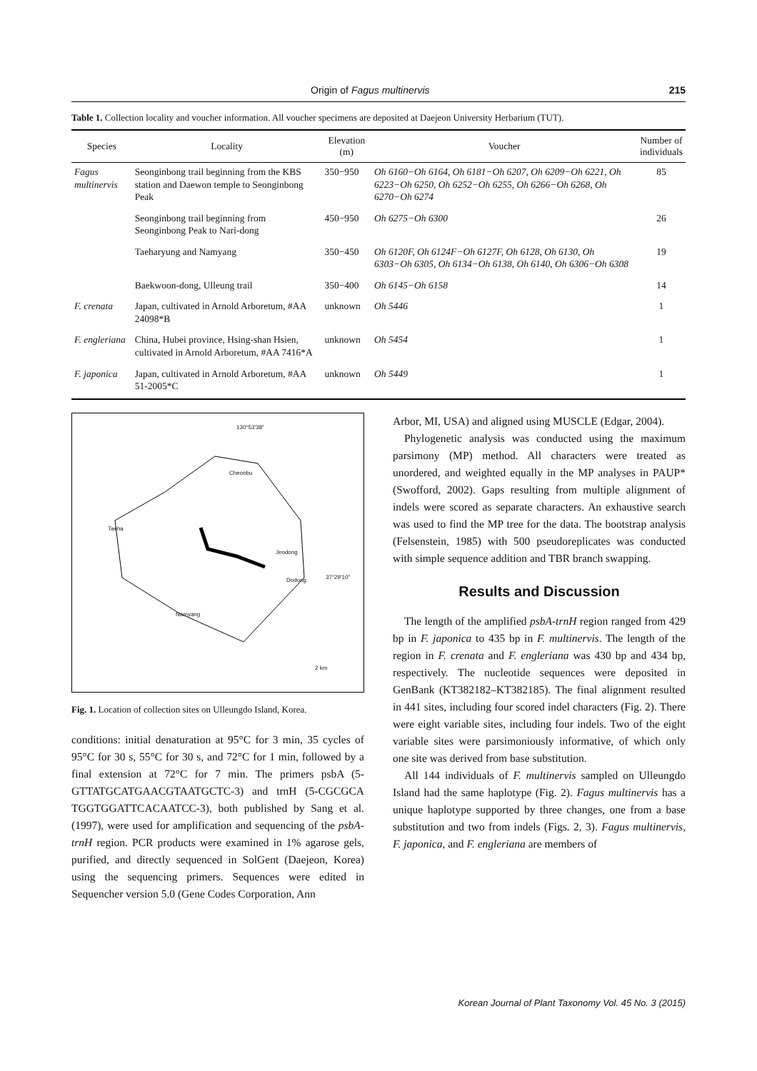Origin of Fagus multinervis 215
Table 1. Collection locality and voucher information. All voucher specimens are deposited at Daejeon University Herbarium (TUT).
| Species | Locality | Elevation (m) | Voucher | Number of individuals |
| --- | --- | --- | --- | --- |
| Fagus multinervis | Seonginbong trail beginning from the KBS station and Daewon temple to Seonginbong Peak | 350−950 | Oh 6160−Oh 6164, Oh 6181−Oh 6207, Oh 6209−Oh 6221, Oh 6223−Oh 6250, Oh 6252−Oh 6255, Oh 6266−Oh 6268, Oh 6270−Oh 6274 | 85 |
| | Seonginbong trail beginning from Seonginbong Peak to Nari-dong | 450−950 | Oh 6275−Oh 6300 | 26 |
| | Taeharyung and Namyang | 350−450 | Oh 6120F, Oh 6124F−Oh 6127F, Oh 6128, Oh 6130, Oh 6303−Oh 6305, Oh 6134−Oh 6138, Oh 6140, Oh 6306−Oh 6308 | 19 |
| | Baekwoon-dong, Ulleung trail | 350−400 | Oh 6145−Oh 6158 | 14 |
| F. crenata | Japan, cultivated in Arnold Arboretum, #AA 24098*B | unknown | Oh 5446 | 1 |
| F. engleriana | China, Hubei province, Hsing-shan Hsien, cultivated in Arnold Arboretum, #AA 7416*A | unknown | Oh 5454 | 1 |
| F. japonica | Japan, cultivated in Arnold Arboretum, #AA 51-2005*C | unknown | Oh 5449 | 1 |
130°53'38"
Cheonbu
Taeha
Jeodong
Dodong 37°29'10"
Namyang
2 km
Fig. 1. Location of collection sites on Ulleungdo Island, Korea.
conditions: initial denaturation at 95°C for 3 min, 35 cycles of 95°C for 30 s, 55°C for 30 s, and 72°C for 1 min, followed by a final extension at 72°C for 7 min. The primers psbA (5-GTTATGCATGAACGTAATGCTC-3) and trnH (5-CGCGCA TGGTGGATTCACAATCC-3), both published by Sang et al. (1997), were used for amplification and sequencing of the psbA-trnH region. PCR products were examined in 1% agarose gels, purified, and directly sequenced in SolGent (Daejeon, Korea) using the sequencing primers. Sequences were edited in Sequencher version 5.0 (Gene Codes Corporation, Ann
Arbor, MI, USA) and aligned using MUSCLE (Edgar, 2004).
Phylogenetic analysis was conducted using the maximum parsimony (MP) method. All characters were treated as unordered, and weighted equally in the MP analyses in PAUP* (Swofford, 2002). Gaps resulting from multiple alignment of indels were scored as separate characters. An exhaustive search was used to find the MP tree for the data. The bootstrap analysis (Felsenstein, 1985) with 500 pseudoreplicates was conducted with simple sequence addition and TBR branch swapping.
Results and Discussion
The length of the amplified psbA-trnH region ranged from 429 bp in F. japonica to 435 bp in F. multinervis. The length of the region in F. crenata and F. engleriana was 430 bp and 434 bp, respectively. The nucleotide sequences were deposited in GenBank (KT382182–KT382185). The final alignment resulted in 441 sites, including four scored indel characters (Fig. 2). There were eight variable sites, including four indels. Two of the eight variable sites were parsimoniously informative, of which only one site was derived from base substitution.
All 144 individuals of F. multinervis sampled on Ulleungdo Island had the same haplotype (Fig. 2). Fagus multinervis has a unique haplotype supported by three changes, one from a base substitution and two from indels (Figs. 2, 3). Fagus multinervis, F. japonica, and F. engleriana are members of
Korean Journal of Plant Taxonomy Vol. 45 No. 3 (2015)